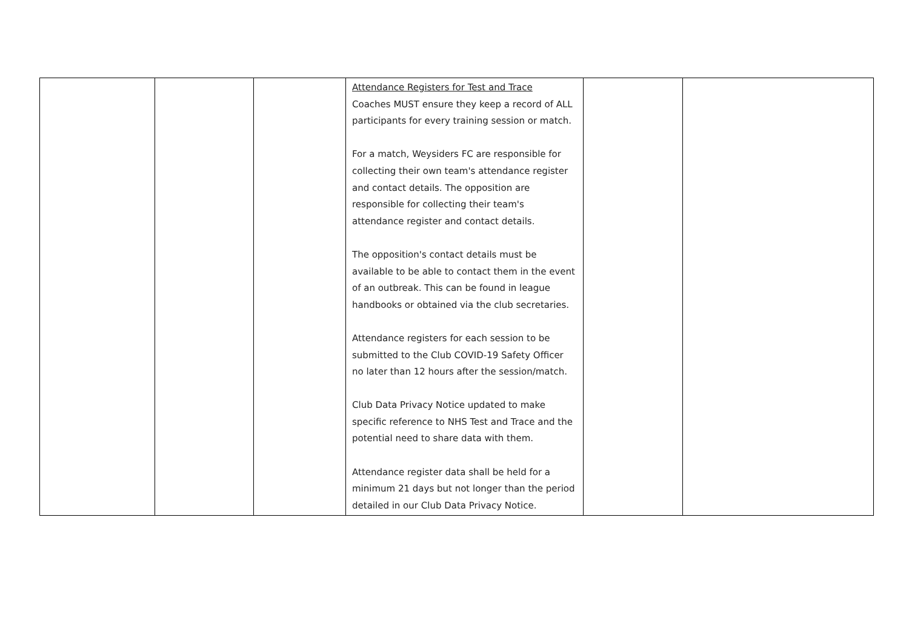| | | | Attendance Registers for Test and Trace Coaches MUST ensure they keep a record of ALL participants for every training session or match. For a match, Weysiders FC are responsible for collecting their own team's attendance register and contact details. The opposition are responsible for collecting their team's attendance register and contact details. The opposition's contact details must be available to be able to contact them in the event of an outbreak. This can be found in league handbooks or obtained via the club secretaries. Attendance registers for each session to be submitted to the Club COVID-19 Safety Officer no later than 12 hours after the session/match. Club Data Privacy Notice updated to make specific reference to NHS Test and Trace and the potential need to share data with them. Attendance register data shall be held for a minimum 21 days but not longer than the period detailed in our Club Data Privacy Notice. | | |